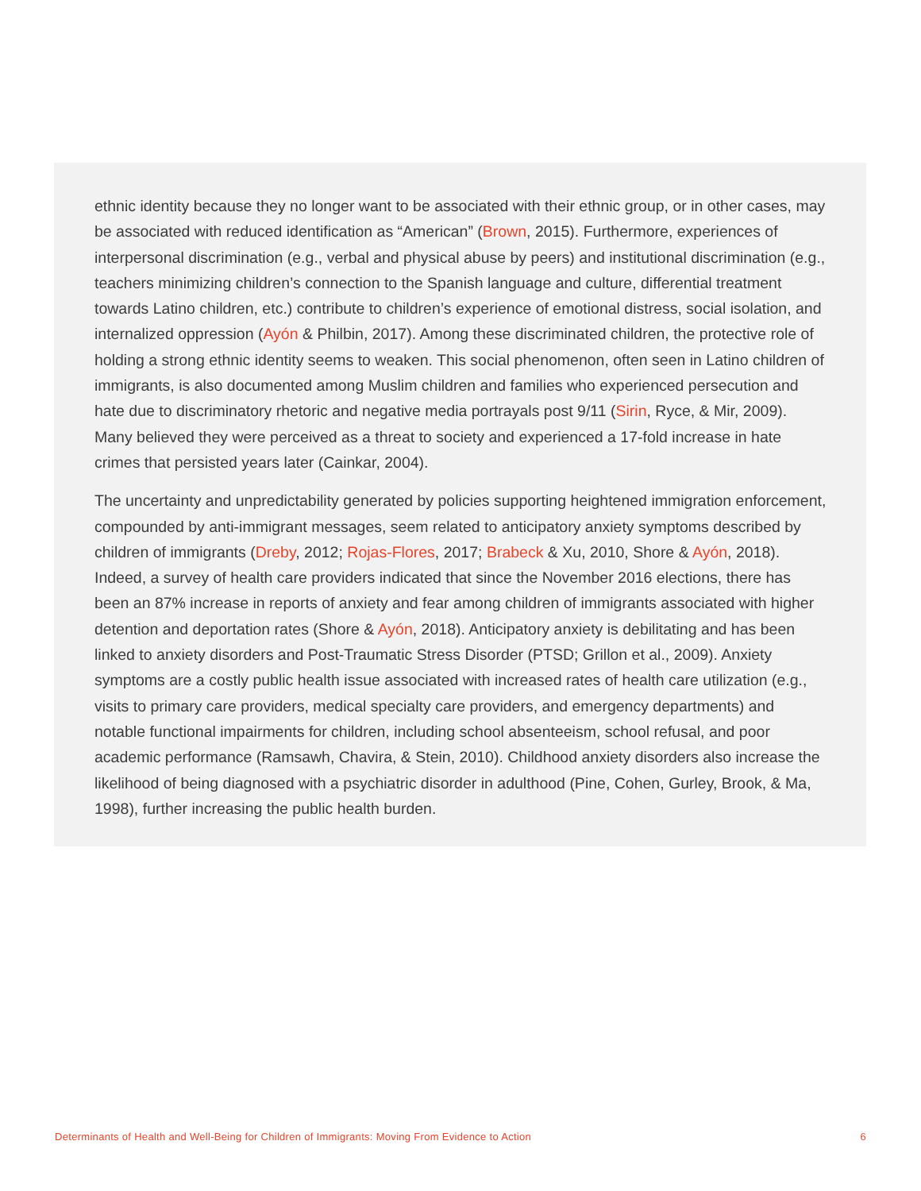ethnic identity because they no longer want to be associated with their ethnic group, or in other cases, may be associated with reduced identification as “American” (Brown, 2015). Furthermore, experiences of interpersonal discrimination (e.g., verbal and physical abuse by peers) and institutional discrimination (e.g., teachers minimizing children’s connection to the Spanish language and culture, differential treatment towards Latino children, etc.) contribute to children’s experience of emotional distress, social isolation, and internalized oppression (Ayón & Philbin, 2017). Among these discriminated children, the protective role of holding a strong ethnic identity seems to weaken. This social phenomenon, often seen in Latino children of immigrants, is also documented among Muslim children and families who experienced persecution and hate due to discriminatory rhetoric and negative media portrayals post 9/11 (Sirin, Ryce, & Mir, 2009). Many believed they were perceived as a threat to society and experienced a 17-fold increase in hate crimes that persisted years later (Cainkar, 2004).
The uncertainty and unpredictability generated by policies supporting heightened immigration enforcement, compounded by anti-immigrant messages, seem related to anticipatory anxiety symptoms described by children of immigrants (Dreby, 2012; Rojas-Flores, 2017; Brabeck & Xu, 2010, Shore & Ayón, 2018). Indeed, a survey of health care providers indicated that since the November 2016 elections, there has been an 87% increase in reports of anxiety and fear among children of immigrants associated with higher detention and deportation rates (Shore & Ayón, 2018). Anticipatory anxiety is debilitating and has been linked to anxiety disorders and Post-Traumatic Stress Disorder (PTSD; Grillon et al., 2009). Anxiety symptoms are a costly public health issue associated with increased rates of health care utilization (e.g., visits to primary care providers, medical specialty care providers, and emergency departments) and notable functional impairments for children, including school absenteeism, school refusal, and poor academic performance (Ramsawh, Chavira, & Stein, 2010). Childhood anxiety disorders also increase the likelihood of being diagnosed with a psychiatric disorder in adulthood (Pine, Cohen, Gurley, Brook, & Ma, 1998), further increasing the public health burden.
Determinants of Health and Well-Being for Children of Immigrants: Moving From Evidence to Action 6